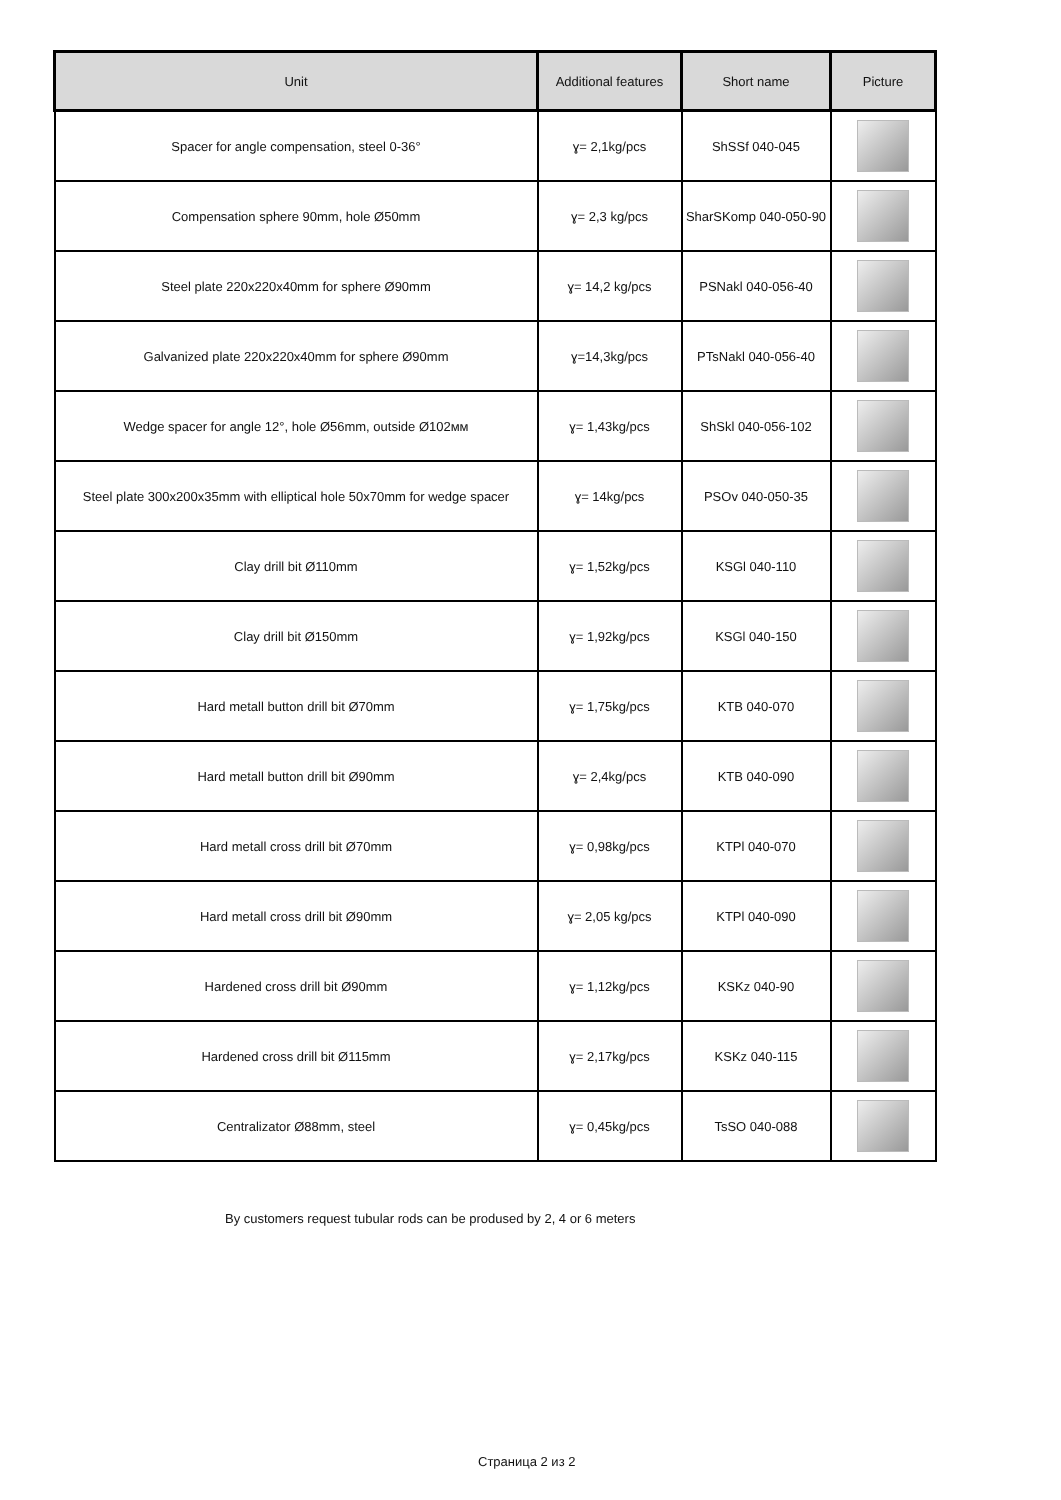| Unit | Additional features | Short name | Picture |
| --- | --- | --- | --- |
| Spacer for angle compensation, steel 0-36° | ɣ= 2,1kg/pcs | ShSSf 040-045 | |
| Compensation sphere 90mm, hole Ø50mm | ɣ= 2,3 kg/pcs | SharSKomp 040-050-90 | |
| Steel plate 220x220x40mm for sphere Ø90mm | ɣ= 14,2 kg/pcs | PSNakl 040-056-40 | |
| Galvanized plate 220x220x40mm for sphere Ø90mm | ɣ=14,3kg/pcs | PTsNakl 040-056-40 | |
| Wedge spacer for angle 12°, hole Ø56mm, outside Ø102мм | ɣ= 1,43kg/pcs | ShSkl 040-056-102 | |
| Steel plate 300x200x35mm with elliptical hole 50x70mm for wedge spacer | ɣ= 14kg/pcs | PSOv 040-050-35 | |
| Clay drill bit Ø110mm | ɣ= 1,52kg/pcs | KSGl 040-110 | |
| Clay drill bit Ø150mm | ɣ= 1,92kg/pcs | KSGl 040-150 | |
| Hard metall button drill bit Ø70mm | ɣ= 1,75kg/pcs | KTB 040-070 | |
| Hard metall button drill bit Ø90mm | ɣ= 2,4kg/pcs | KTB 040-090 | |
| Hard metall cross drill bit Ø70mm | ɣ= 0,98kg/pcs | KTPl 040-070 | |
| Hard metall cross drill bit Ø90mm | ɣ= 2,05 kg/pcs | KTPl 040-090 | |
| Hardened cross drill bit Ø90mm | ɣ= 1,12kg/pcs | KSKz 040-90 | |
| Hardened cross drill bit Ø115mm | ɣ= 2,17kg/pcs | KSKz 040-115 | |
| Centralizator Ø88mm, steel | ɣ= 0,45kg/pcs | TsSO 040-088 | |
By customers request tubular rods can be prodused by 2, 4 or 6 meters
Страница 2 из 2